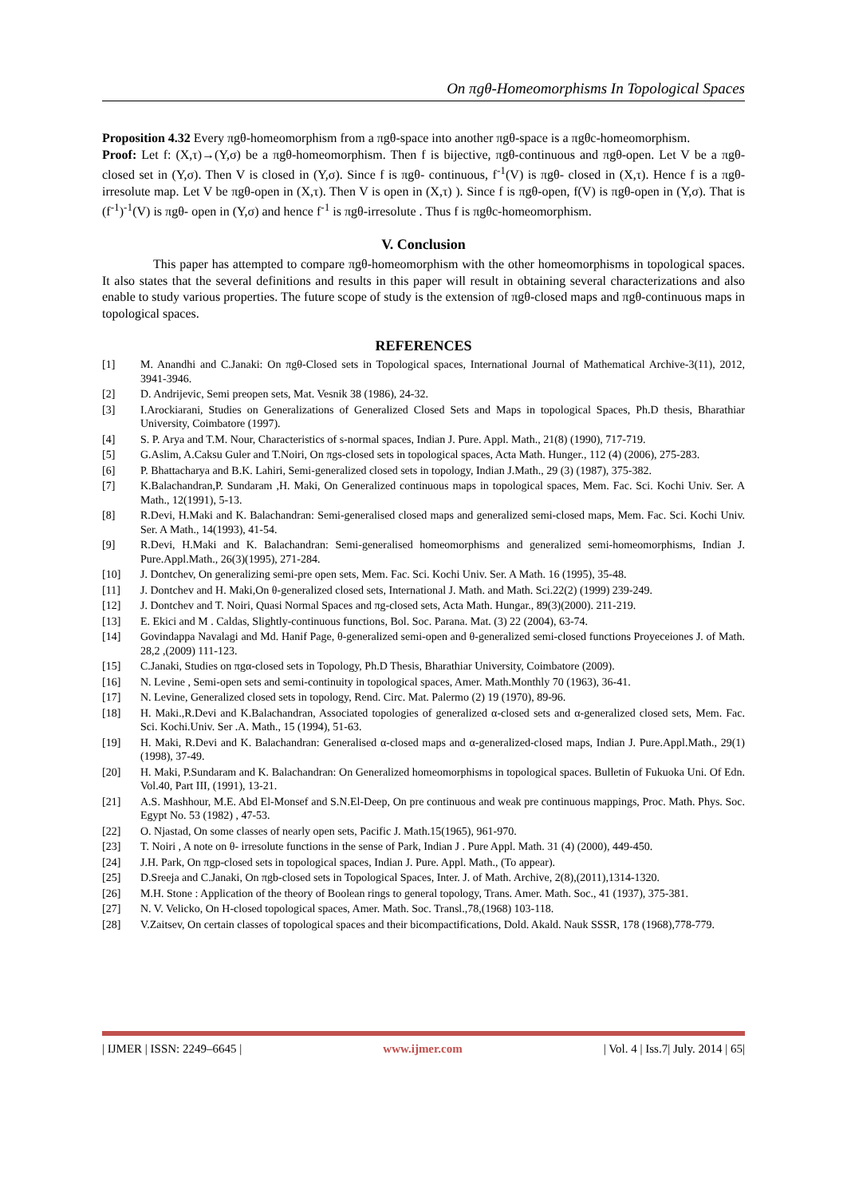On πgθ-Homeomorphisms In Topological Spaces
Proposition 4.32 Every πgθ-homeomorphism from a πgθ-space into another πgθ-space is a πgθc-homeomorphism.
Proof: Let f: (X,τ)→(Y,σ) be a πgθ-homeomorphism. Then f is bijective, πgθ-continuous and πgθ-open. Let V be a πgθ-closed set in (Y,σ). Then V is closed in (Y,σ). Since f is πgθ- continuous, f<sup>-1</sup>(V) is πgθ- closed in (X,τ). Hence f is a πgθ-irresolute map. Let V be πgθ-open in (X,τ). Then V is open in (X,τ) ). Since f is πgθ-open, f(V) is πgθ-open in (Y,σ). That is (f<sup>-1</sup>)<sup>-1</sup>(V) is πgθ- open in (Y,σ) and hence f<sup>-1</sup> is πgθ-irresolute . Thus f is πgθc-homeomorphism.
V. Conclusion
This paper has attempted to compare πgθ-homeomorphism with the other homeomorphisms in topological spaces. It also states that the several definitions and results in this paper will result in obtaining several characterizations and also enable to study various properties. The future scope of study is the extension of πgθ-closed maps and πgθ-continuous maps in topological spaces.
REFERENCES
[1] M. Anandhi and C.Janaki: On πgθ-Closed sets in Topological spaces, International Journal of Mathematical Archive-3(11), 2012, 3941-3946.
[2] D. Andrijevic, Semi preopen sets, Mat. Vesnik 38 (1986), 24-32.
[3] I.Arockiarani, Studies on Generalizations of Generalized Closed Sets and Maps in topological Spaces, Ph.D thesis, Bharathiar University, Coimbatore (1997).
[4] S. P. Arya and T.M. Nour, Characteristics of s-normal spaces, Indian J. Pure. Appl. Math., 21(8) (1990), 717-719.
[5] G.Aslim, A.Caksu Guler and T.Noiri, On πgs-closed sets in topological spaces, Acta Math. Hunger., 112 (4) (2006), 275-283.
[6] P. Bhattacharya and B.K. Lahiri, Semi-generalized closed sets in topology, Indian J.Math., 29 (3) (1987), 375-382.
[7] K.Balachandran,P. Sundaram ,H. Maki, On Generalized continuous maps in topological spaces, Mem. Fac. Sci. Kochi Univ. Ser. A Math., 12(1991), 5-13.
[8] R.Devi, H.Maki and K. Balachandran: Semi-generalised closed maps and generalized semi-closed maps, Mem. Fac. Sci. Kochi Univ. Ser. A Math., 14(1993), 41-54.
[9] R.Devi, H.Maki and K. Balachandran: Semi-generalised homeomorphisms and generalized semi-homeomorphisms, Indian J. Pure.Appl.Math., 26(3)(1995), 271-284.
[10] J. Dontchev, On generalizing semi-pre open sets, Mem. Fac. Sci. Kochi Univ. Ser. A Math. 16 (1995), 35-48.
[11] J. Dontchev and H. Maki,On θ-generalized closed sets, International J. Math. and Math. Sci.22(2) (1999) 239-249.
[12] J. Dontchev and T. Noiri, Quasi Normal Spaces and πg-closed sets, Acta Math. Hungar., 89(3)(2000). 211-219.
[13] E. Ekici and M . Caldas, Slightly-continuous functions, Bol. Soc. Parana. Mat. (3) 22 (2004), 63-74.
[14] Govindappa Navalagi and Md. Hanif Page, θ-generalized semi-open and θ-generalized semi-closed functions Proyeceiones J. of Math. 28,2 ,(2009) 111-123.
[15] C.Janaki, Studies on πgα-closed sets in Topology, Ph.D Thesis, Bharathiar University, Coimbatore (2009).
[16] N. Levine , Semi-open sets and semi-continuity in topological spaces, Amer. Math.Monthly 70 (1963), 36-41.
[17] N. Levine, Generalized closed sets in topology, Rend. Circ. Mat. Palermo (2) 19 (1970), 89-96.
[18] H. Maki.,R.Devi and K.Balachandran, Associated topologies of generalized α-closed sets and α-generalized closed sets, Mem. Fac. Sci. Kochi.Univ. Ser .A. Math., 15 (1994), 51-63.
[19] H. Maki, R.Devi and K. Balachandran: Generalised α-closed maps and α-generalized-closed maps, Indian J. Pure.Appl.Math., 29(1)(1998), 37-49.
[20] H. Maki, P.Sundaram and K. Balachandran: On Generalized homeomorphisms in topological spaces. Bulletin of Fukuoka Uni. Of Edn. Vol.40, Part III, (1991), 13-21.
[21] A.S. Mashhour, M.E. Abd El-Monsef and S.N.El-Deep, On pre continuous and weak pre continuous mappings, Proc. Math. Phys. Soc. Egypt No. 53 (1982) , 47-53.
[22] O. Njastad, On some classes of nearly open sets, Pacific J. Math.15(1965), 961-970.
[23] T. Noiri , A note on θ- irresolute functions in the sense of Park, Indian J . Pure Appl. Math. 31 (4) (2000), 449-450.
[24] J.H. Park, On πgp-closed sets in topological spaces, Indian J. Pure. Appl. Math., (To appear).
[25] D.Sreeja and C.Janaki, On πgb-closed sets in Topological Spaces, Inter. J. of Math. Archive, 2(8),(2011),1314-1320.
[26] M.H. Stone : Application of the theory of Boolean rings to general topology, Trans. Amer. Math. Soc., 41 (1937), 375-381.
[27] N. V. Velicko, On H-closed topological spaces, Amer. Math. Soc. Transl.,78,(1968) 103-118.
[28] V.Zaitsev, On certain classes of topological spaces and their bicompactifications, Dold. Akald. Nauk SSSR, 178 (1968),778-779.
| IJMER | ISSN: 2249–6645 | www.ijmer.com | Vol. 4 | Iss.7| July. 2014 | 65|